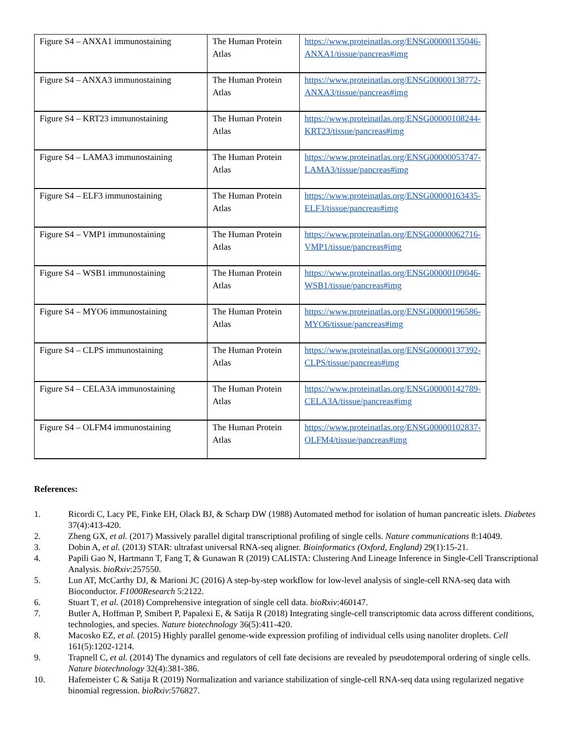| Figure S4 – ANXA1 immunostaining | The Human Protein Atlas | https://www.proteinatlas.org/ENSG00000135046-ANXA1/tissue/pancreas#img |
| Figure S4 – ANXA3 immunostaining | The Human Protein Atlas | https://www.proteinatlas.org/ENSG00000138772-ANXA3/tissue/pancreas#img |
| Figure S4 – KRT23 immunostaining | The Human Protein Atlas | https://www.proteinatlas.org/ENSG00000108244-KRT23/tissue/pancreas#img |
| Figure S4 – LAMA3 immunostaining | The Human Protein Atlas | https://www.proteinatlas.org/ENSG00000053747-LAMA3/tissue/pancreas#img |
| Figure S4 – ELF3 immunostaining | The Human Protein Atlas | https://www.proteinatlas.org/ENSG00000163435-ELF3/tissue/pancreas#img |
| Figure S4 – VMP1 immunostaining | The Human Protein Atlas | https://www.proteinatlas.org/ENSG00000062716-VMP1/tissue/pancreas#img |
| Figure S4 – WSB1 immunostaining | The Human Protein Atlas | https://www.proteinatlas.org/ENSG00000109046-WSB1/tissue/pancreas#img |
| Figure S4 – MYO6 immunostaining | The Human Protein Atlas | https://www.proteinatlas.org/ENSG00000196586-MYO6/tissue/pancreas#img |
| Figure S4 – CLPS immunostaining | The Human Protein Atlas | https://www.proteinatlas.org/ENSG00000137392-CLPS/tissue/pancreas#img |
| Figure S4 – CELA3A immunostaining | The Human Protein Atlas | https://www.proteinatlas.org/ENSG00000142789-CELA3A/tissue/pancreas#img |
| Figure S4 – OLFM4 immunostaining | The Human Protein Atlas | https://www.proteinatlas.org/ENSG00000102837-OLFM4/tissue/pancreas#img |
References:
1. Ricordi C, Lacy PE, Finke EH, Olack BJ, & Scharp DW (1988) Automated method for isolation of human pancreatic islets. Diabetes 37(4):413-420.
2. Zheng GX, et al. (2017) Massively parallel digital transcriptional profiling of single cells. Nature communications 8:14049.
3. Dobin A, et al. (2013) STAR: ultrafast universal RNA-seq aligner. Bioinformatics (Oxford, England) 29(1):15-21.
4. Papili Gao N, Hartmann T, Fang T, & Gunawan R (2019) CALISTA: Clustering And Lineage Inference in Single-Cell Transcriptional Analysis. bioRxiv:257550.
5. Lun AT, McCarthy DJ, & Marioni JC (2016) A step-by-step workflow for low-level analysis of single-cell RNA-seq data with Bioconductor. F1000Research 5:2122.
6. Stuart T, et al. (2018) Comprehensive integration of single cell data. bioRxiv:460147.
7. Butler A, Hoffman P, Smibert P, Papalexi E, & Satija R (2018) Integrating single-cell transcriptomic data across different conditions, technologies, and species. Nature biotechnology 36(5):411-420.
8. Macosko EZ, et al. (2015) Highly parallel genome-wide expression profiling of individual cells using nanoliter droplets. Cell 161(5):1202-1214.
9. Trapnell C, et al. (2014) The dynamics and regulators of cell fate decisions are revealed by pseudotemporal ordering of single cells. Nature biotechnology 32(4):381-386.
10. Hafemeister C & Satija R (2019) Normalization and variance stabilization of single-cell RNA-seq data using regularized negative binomial regression. bioRxiv:576827.